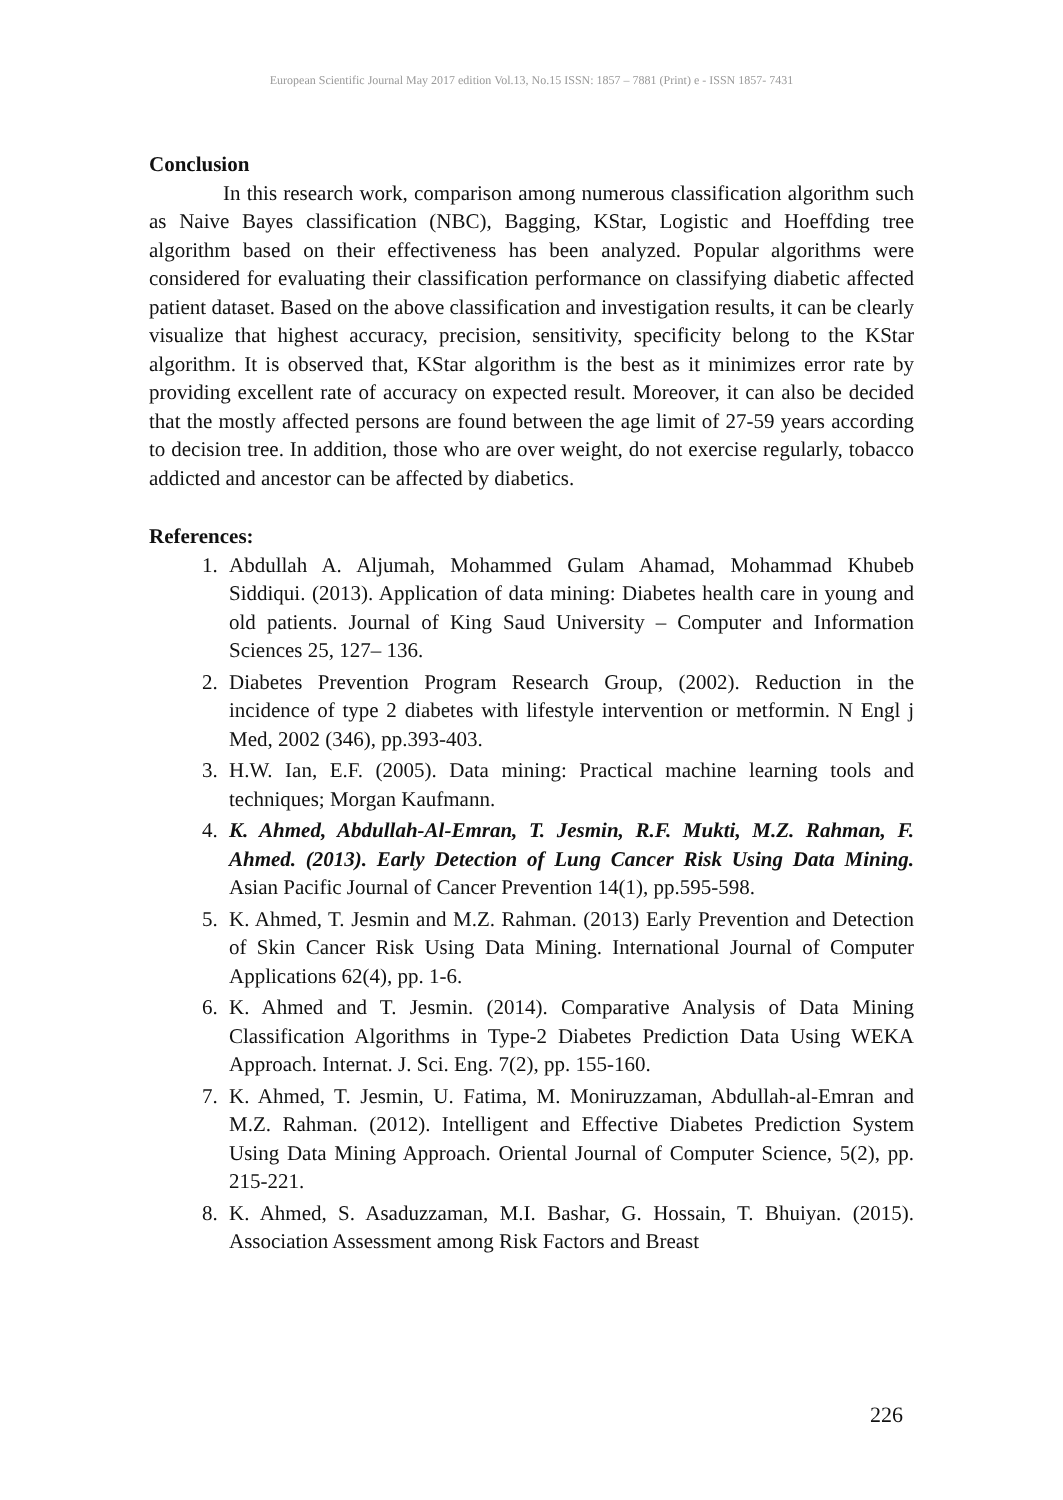European Scientific Journal May 2017 edition Vol.13, No.15 ISSN: 1857 – 7881 (Print) e - ISSN 1857- 7431
Conclusion
In this research work, comparison among numerous classification algorithm such as Naive Bayes classification (NBC), Bagging, KStar, Logistic and Hoeffding tree algorithm based on their effectiveness has been analyzed. Popular algorithms were considered for evaluating their classification performance on classifying diabetic affected patient dataset. Based on the above classification and investigation results, it can be clearly visualize that highest accuracy, precision, sensitivity, specificity belong to the KStar algorithm. It is observed that, KStar algorithm is the best as it minimizes error rate by providing excellent rate of accuracy on expected result. Moreover, it can also be decided that the mostly affected persons are found between the age limit of 27-59 years according to decision tree. In addition, those who are over weight, do not exercise regularly, tobacco addicted and ancestor can be affected by diabetics.
References:
1. Abdullah A. Aljumah, Mohammed Gulam Ahamad, Mohammad Khubeb Siddiqui. (2013). Application of data mining: Diabetes health care in young and old patients. Journal of King Saud University – Computer and Information Sciences 25, 127– 136.
2. Diabetes Prevention Program Research Group, (2002). Reduction in the incidence of type 2 diabetes with lifestyle intervention or metformin. N Engl j Med, 2002 (346), pp.393-403.
3. H.W. Ian, E.F. (2005). Data mining: Practical machine learning tools and techniques; Morgan Kaufmann.
4. K. Ahmed, Abdullah-Al-Emran, T. Jesmin, R.F. Mukti, M.Z. Rahman, F. Ahmed. (2013). Early Detection of Lung Cancer Risk Using Data Mining. Asian Pacific Journal of Cancer Prevention 14(1), pp.595-598.
5. K. Ahmed, T. Jesmin and M.Z. Rahman. (2013) Early Prevention and Detection of Skin Cancer Risk Using Data Mining. International Journal of Computer Applications 62(4), pp. 1-6.
6. K. Ahmed and T. Jesmin. (2014). Comparative Analysis of Data Mining Classification Algorithms in Type-2 Diabetes Prediction Data Using WEKA Approach. Internat. J. Sci. Eng. 7(2), pp. 155-160.
7. K. Ahmed, T. Jesmin, U. Fatima, M. Moniruzzaman, Abdullah-al-Emran and M.Z. Rahman. (2012). Intelligent and Effective Diabetes Prediction System Using Data Mining Approach. Oriental Journal of Computer Science, 5(2), pp. 215-221.
8. K. Ahmed, S. Asaduzzaman, M.I. Bashar, G. Hossain, T. Bhuiyan. (2015). Association Assessment among Risk Factors and Breast
226